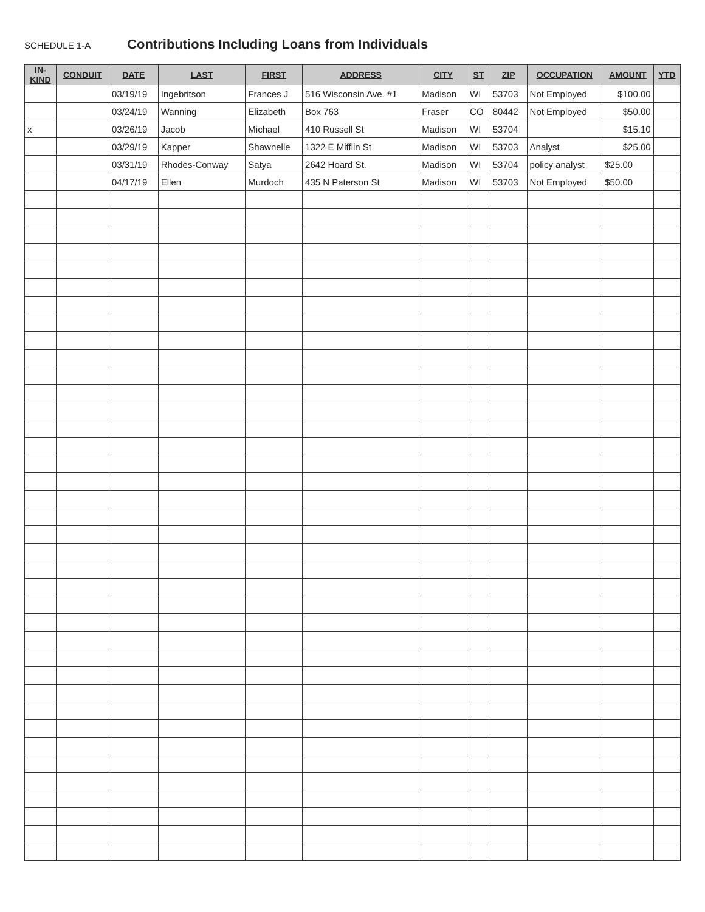SCHEDULE 1-A
Contributions Including Loans from Individuals
| IN- KIND | CONDUIT | DATE | LAST | FIRST | ADDRESS | CITY | ST | ZIP | OCCUPATION | AMOUNT | YTD |
| --- | --- | --- | --- | --- | --- | --- | --- | --- | --- | --- | --- |
| | | 03/19/19 | Ingebritson | Frances J | 516 Wisconsin Ave. #1 | Madison | WI | 53703 | Not Employed | $100.00 | |
| | | 03/24/19 | Wanning | Elizabeth | Box 763 | Fraser | CO | 80442 | Not Employed | $50.00 | |
| x | | 03/26/19 | Jacob | Michael | 410 Russell St | Madison | WI | 53704 | | $15.10 | |
| | | 03/29/19 | Kapper | Shawnelle | 1322 E Mifflin St | Madison | WI | 53703 | Analyst | $25.00 | |
| | | 03/31/19 | Rhodes-Conway | Satya | 2642 Hoard St. | Madison | WI | 53704 | policy analyst | $25.00 | |
| | | 04/17/19 | Ellen | Murdoch | 435 N Paterson St | Madison | WI | 53703 | Not Employed | $50.00 | |